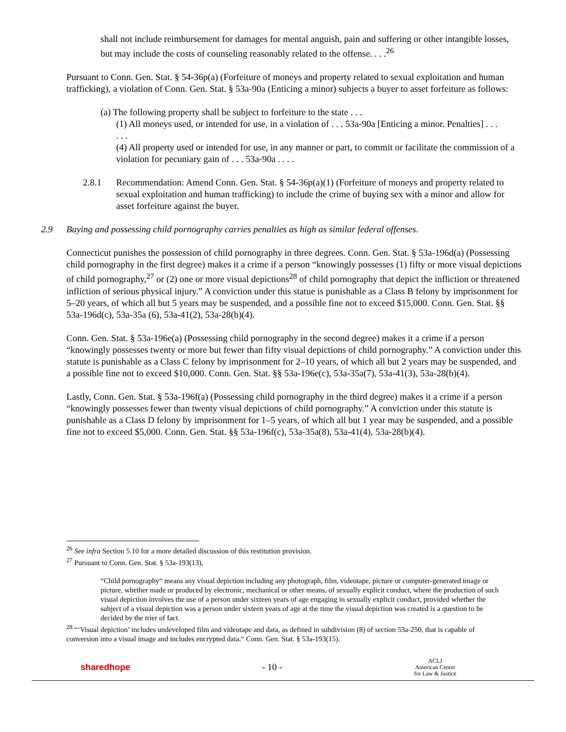shall not include reimbursement for damages for mental anguish, pain and suffering or other intangible losses, but may include the costs of counseling reasonably related to the offense. . . .<sup>26</sup>
Pursuant to Conn. Gen. Stat. § 54-36p(a) (Forfeiture of moneys and property related to sexual exploitation and human trafficking), a violation of Conn. Gen. Stat. § 53a-90a (Enticing a minor) subjects a buyer to asset forfeiture as follows:
(a) The following property shall be subject to forfeiture to the state . . .
(1) All moneys used, or intended for use, in a violation of . . . 53a-90a [Enticing a minor. Penalties] . . .
. . .
(4) All property used or intended for use, in any manner or part, to commit or facilitate the commission of a violation for pecuniary gain of . . . 53a-90a . . . .
2.8.1 Recommendation: Amend Conn. Gen. Stat. § 54-36p(a)(1) (Forfeiture of moneys and property related to sexual exploitation and human trafficking) to include the crime of buying sex with a minor and allow for asset forfeiture against the buyer.
2.9 Buying and possessing child pornography carries penalties as high as similar federal offenses.
Connecticut punishes the possession of child pornography in three degrees. Conn. Gen. Stat. § 53a-196d(a) (Possessing child pornography in the first degree) makes it a crime if a person “knowingly possesses (1) fifty or more visual depictions of child pornography,<sup>27</sup> or (2) one or more visual depictions<sup>28</sup> of child pornography that depict the infliction or threatened infliction of serious physical injury.” A conviction under this statue is punishable as a Class B felony by imprisonment for 5–20 years, of which all but 5 years may be suspended, and a possible fine not to exceed $15,000. Conn. Gen. Stat. §§ 53a-196d(c), 53a-35a (6), 53a-41(2), 53a-28(b)(4).
Conn. Gen. Stat. § 53a-196e(a) (Possessing child pornography in the second degree) makes it a crime if a person “knowingly possesses twenty or more but fewer than fifty visual depictions of child pornography.” A conviction under this statute is punishable as a Class C felony by imprisonment for 2–10 years, of which all but 2 years may be suspended, and a possible fine not to exceed $10,000. Conn. Gen. Stat. §§ 53a-196e(c), 53a-35a(7), 53a-41(3), 53a-28(b)(4).
Lastly, Conn. Gen. Stat. § 53a-196f(a) (Possessing child pornography in the third degree) makes it a crime if a person “knowingly possesses fewer than twenty visual depictions of child pornography.” A conviction under this statute is punishable as a Class D felony by imprisonment for 1–5 years, of which all but 1 year may be suspended, and a possible fine not to exceed $5,000. Conn. Gen. Stat. §§ 53a-196f(c), 53a-35a(8), 53a-41(4), 53a-28(b)(4).
<sup>26</sup> See infra Section 5.10 for a more detailed discussion of this restitution provision.
<sup>27</sup> Pursuant to Conn. Gen. Stat. § 53a-193(13),
“Child pornography“ means any visual depiction including any photograph, film, videotape, picture or computer-generated image or picture, whether made or produced by electronic, mechanical or other means, of sexually explicit conduct, where the production of such visual depiction involves the use of a person under sixteen years of age engaging in sexually explicit conduct, provided whether the subject of a visual depiction was a person under sixteen years of age at the time the visual depiction was created is a question to be decided by the trier of fact.
<sup>28</sup> “‘Visual depiction’ includes undeveloped film and videotape and data, as defined in subdivision (8) of section 53a-250, that is capable of conversion into a visual image and includes encrypted data.“ Conn. Gen. Stat. § 53a-193(15).
sharedhope - 10 - ACLJ
American Center
for Law & Justice